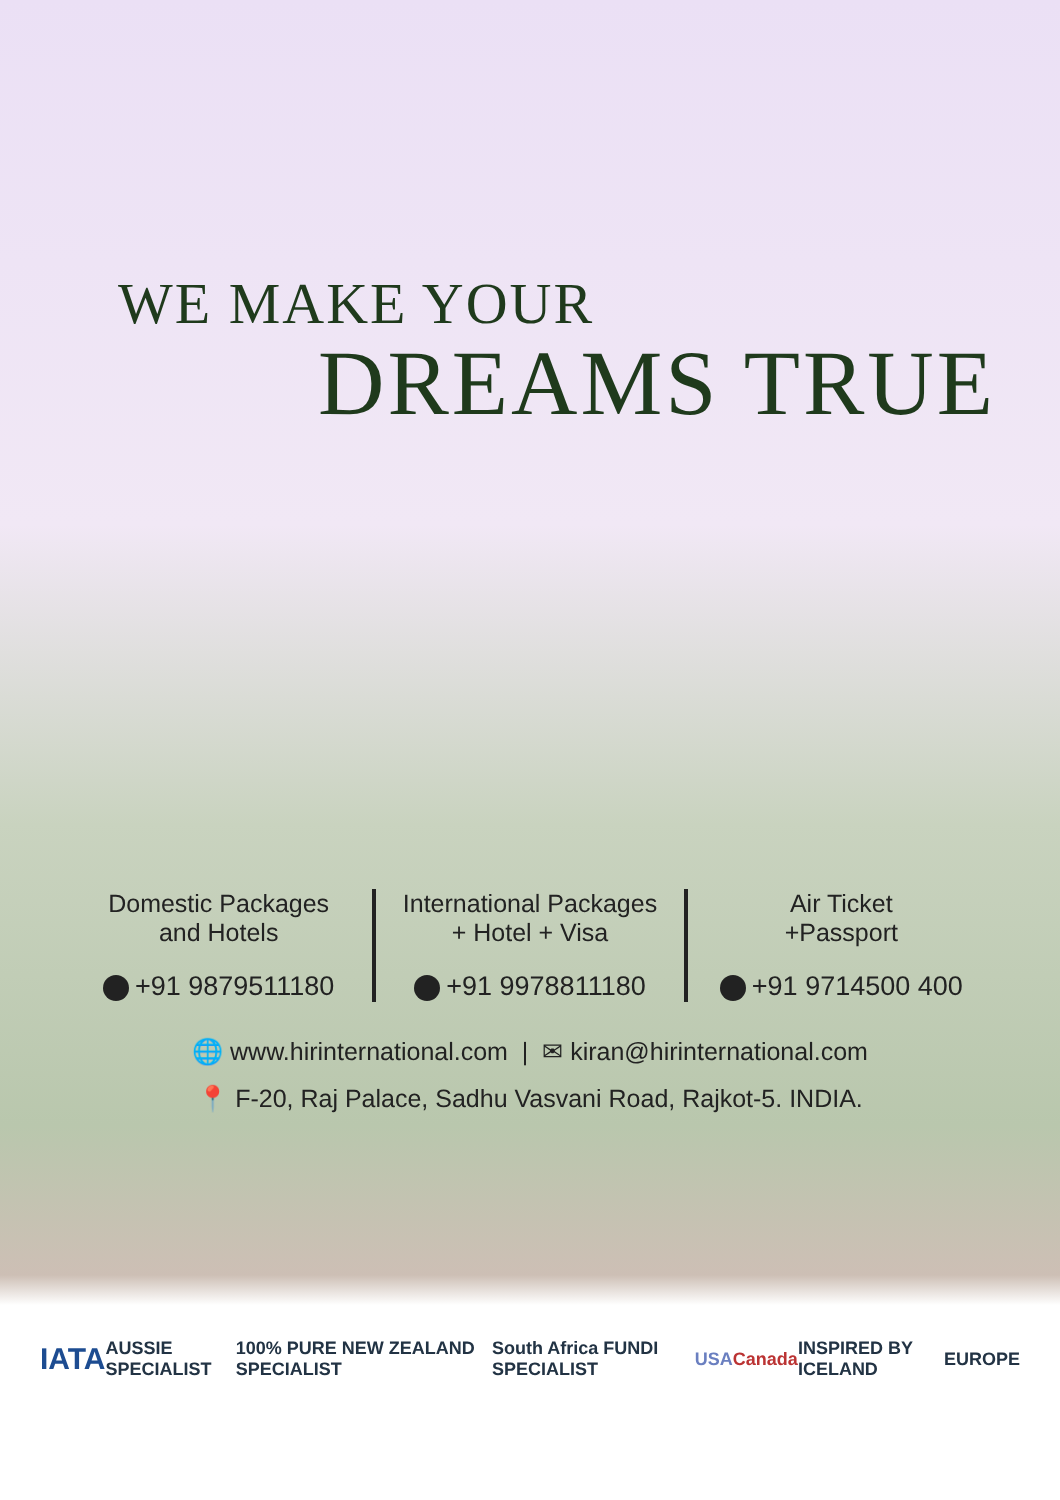WE MAKE YOUR
DREAMS TRUE
Domestic Packages
and Hotels
+91 9879511180
International Packages
+ Hotel + Visa
+91 9978811180
Air Ticket
+Passport
+91 9714500 400
🌐 www.hirinternational.com | ✉ kiran@hirinternational.com
📍 F-20, Raj Palace, Sadhu Vasvani Road, Rajkot-5. INDIA.
IATA
AUSSIE SPECIALIST
100% PURE NEW ZEALAND SPECIALIST
South Africa FUNDI SPECIALIST USA Canada INSPIRED BY ICELAND EUROPE